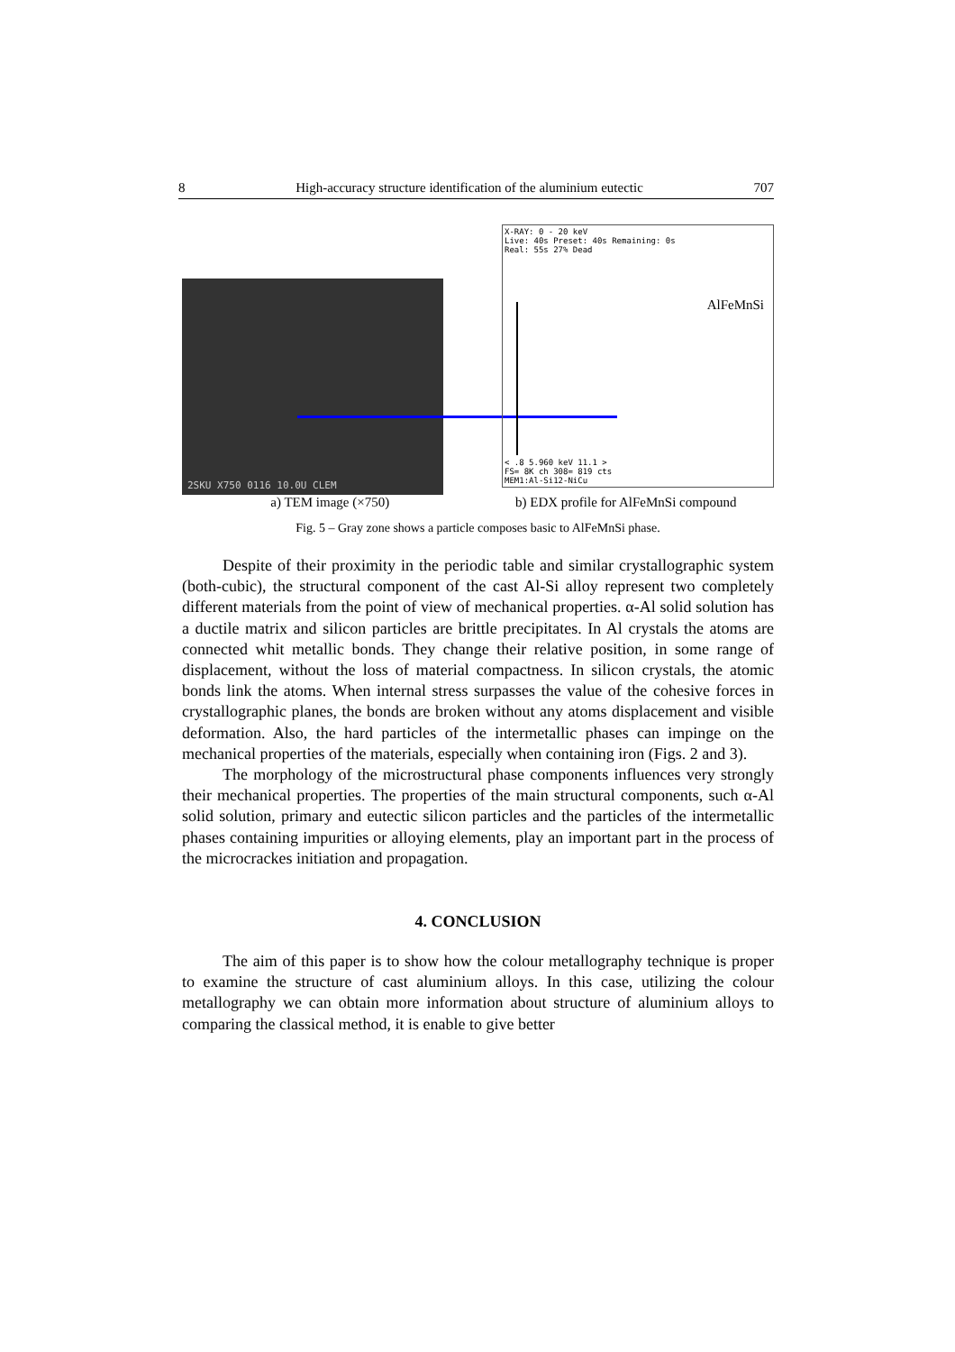8 High-accuracy structure identification of the aluminium eutectic 707
2SKU X750 0116 10.0U CLEM
X-RAY: 0 - 20 keV
Live: 40s Preset: 40s Remaining: 0s
Real: 55s 27% Dead
AlFeMnSi
< .8 5.960 keV 11.1 >
FS= 8K ch 308= 819 cts
MEM1:Al-Si12-NiCu
a) TEM image (×750) b) EDX profile for AlFeMnSi compound
Fig. 5 – Gray zone shows a particle composes basic to AlFeMnSi phase.
Despite of their proximity in the periodic table and similar crystallographic system (both-cubic), the structural component of the cast Al-Si alloy represent two completely different materials from the point of view of mechanical properties. α-Al solid solution has a ductile matrix and silicon particles are brittle precipitates. In Al crystals the atoms are connected whit metallic bonds. They change their relative position, in some range of displacement, without the loss of material compactness. In silicon crystals, the atomic bonds link the atoms. When internal stress surpasses the value of the cohesive forces in crystallographic planes, the bonds are broken without any atoms displacement and visible deformation. Also, the hard particles of the intermetallic phases can impinge on the mechanical properties of the materials, especially when containing iron (Figs. 2 and 3).
The morphology of the microstructural phase components influences very strongly their mechanical properties. The properties of the main structural components, such α-Al solid solution, primary and eutectic silicon particles and the particles of the intermetallic phases containing impurities or alloying elements, play an important part in the process of the microcrackes initiation and propagation.
4. CONCLUSION
The aim of this paper is to show how the colour metallography technique is proper to examine the structure of cast aluminium alloys. In this case, utilizing the colour metallography we can obtain more information about structure of aluminium alloys to comparing the classical method, it is enable to give better